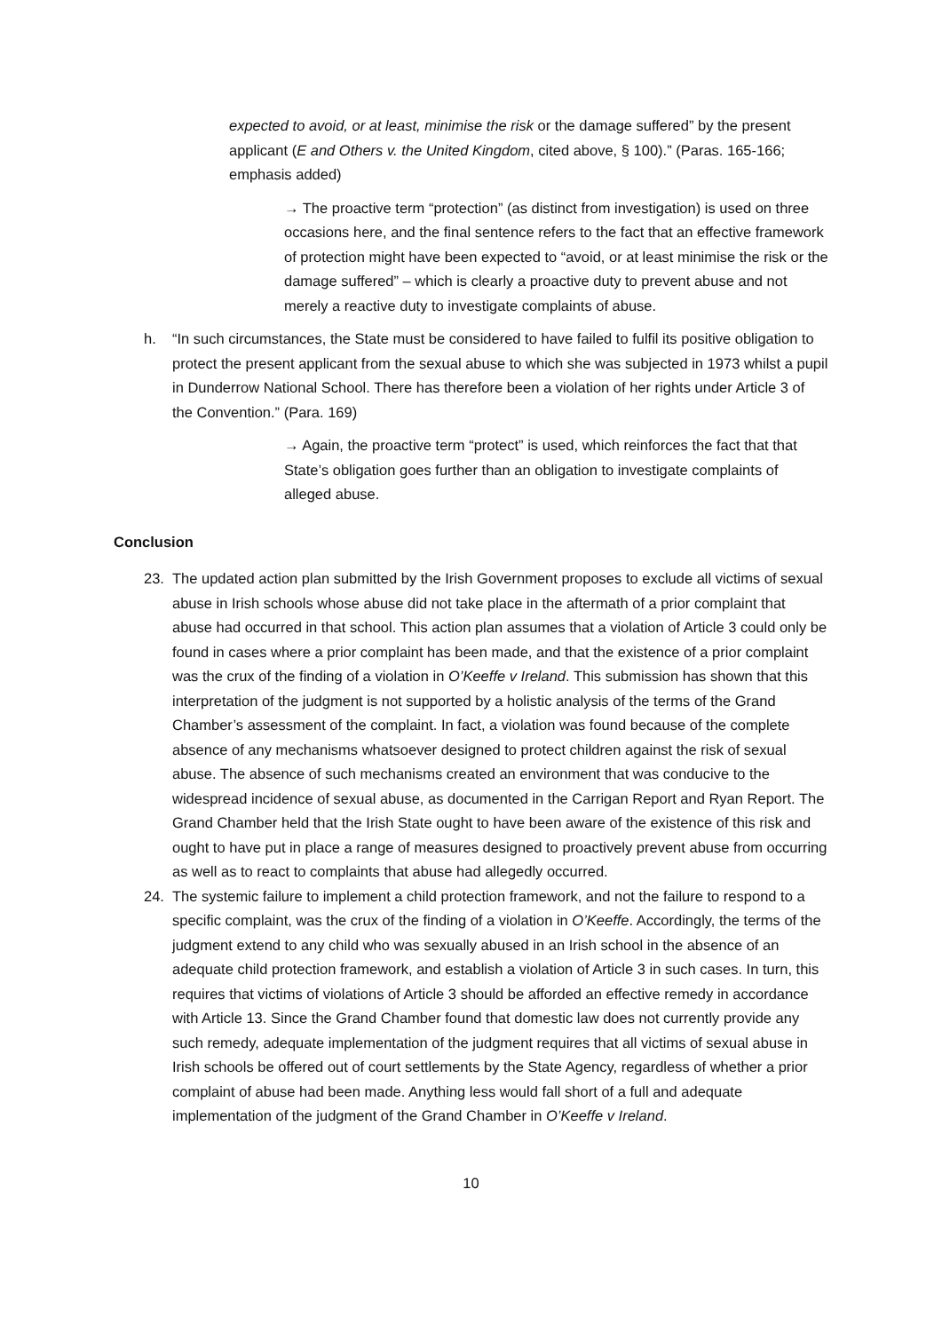expected to avoid, or at least, minimise the risk or the damage suffered” by the present applicant (E and Others v. the United Kingdom, cited above, § 100).” (Paras. 165-166; emphasis added)
→ The proactive term “protection” (as distinct from investigation) is used on three occasions here, and the final sentence refers to the fact that an effective framework of protection might have been expected to “avoid, or at least minimise the risk or the damage suffered” – which is clearly a proactive duty to prevent abuse and not merely a reactive duty to investigate complaints of abuse.
h. “In such circumstances, the State must be considered to have failed to fulfil its positive obligation to protect the present applicant from the sexual abuse to which she was subjected in 1973 whilst a pupil in Dunderrow National School. There has therefore been a violation of her rights under Article 3 of the Convention.” (Para. 169)
→ Again, the proactive term “protect” is used, which reinforces the fact that that State’s obligation goes further than an obligation to investigate complaints of alleged abuse.
Conclusion
23. The updated action plan submitted by the Irish Government proposes to exclude all victims of sexual abuse in Irish schools whose abuse did not take place in the aftermath of a prior complaint that abuse had occurred in that school. This action plan assumes that a violation of Article 3 could only be found in cases where a prior complaint has been made, and that the existence of a prior complaint was the crux of the finding of a violation in O’Keeffe v Ireland. This submission has shown that this interpretation of the judgment is not supported by a holistic analysis of the terms of the Grand Chamber’s assessment of the complaint. In fact, a violation was found because of the complete absence of any mechanisms whatsoever designed to protect children against the risk of sexual abuse. The absence of such mechanisms created an environment that was conducive to the widespread incidence of sexual abuse, as documented in the Carrigan Report and Ryan Report. The Grand Chamber held that the Irish State ought to have been aware of the existence of this risk and ought to have put in place a range of measures designed to proactively prevent abuse from occurring as well as to react to complaints that abuse had allegedly occurred.
24. The systemic failure to implement a child protection framework, and not the failure to respond to a specific complaint, was the crux of the finding of a violation in O’Keeffe. Accordingly, the terms of the judgment extend to any child who was sexually abused in an Irish school in the absence of an adequate child protection framework, and establish a violation of Article 3 in such cases. In turn, this requires that victims of violations of Article 3 should be afforded an effective remedy in accordance with Article 13. Since the Grand Chamber found that domestic law does not currently provide any such remedy, adequate implementation of the judgment requires that all victims of sexual abuse in Irish schools be offered out of court settlements by the State Agency, regardless of whether a prior complaint of abuse had been made. Anything less would fall short of a full and adequate implementation of the judgment of the Grand Chamber in O’Keeffe v Ireland.
10